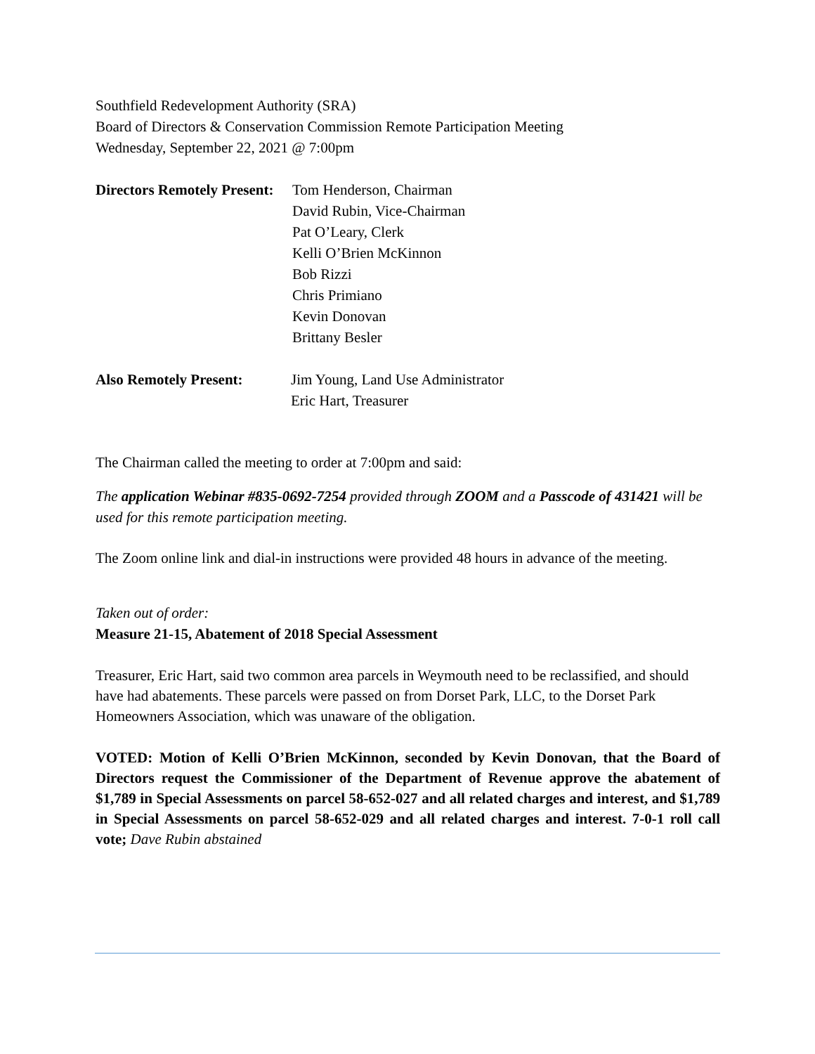Southfield Redevelopment Authority (SRA)
Board of Directors & Conservation Commission Remote Participation Meeting
Wednesday, September 22, 2021 @ 7:00pm
Directors Remotely Present:
Tom Henderson, Chairman
David Rubin, Vice-Chairman
Pat O’Leary, Clerk
Kelli O’Brien McKinnon
Bob Rizzi
Chris Primiano
Kevin Donovan
Brittany Besler
Also Remotely Present: Jim Young, Land Use Administrator
Eric Hart, Treasurer
The Chairman called the meeting to order at 7:00pm and said:
The application Webinar #835-0692-7254 provided through ZOOM and a Passcode of 431421 will be used for this remote participation meeting.
The Zoom online link and dial-in instructions were provided 48 hours in advance of the meeting.
Taken out of order:
Measure 21-15, Abatement of 2018 Special Assessment
Treasurer, Eric Hart, said two common area parcels in Weymouth need to be reclassified, and should have had abatements. These parcels were passed on from Dorset Park, LLC, to the Dorset Park Homeowners Association, which was unaware of the obligation.
VOTED: Motion of Kelli O’Brien McKinnon, seconded by Kevin Donovan, that the Board of Directors request the Commissioner of the Department of Revenue approve the abatement of $1,789 in Special Assessments on parcel 58-652-027 and all related charges and interest, and $1,789 in Special Assessments on parcel 58-652-029 and all related charges and interest. 7-0-1 roll call vote; Dave Rubin abstained